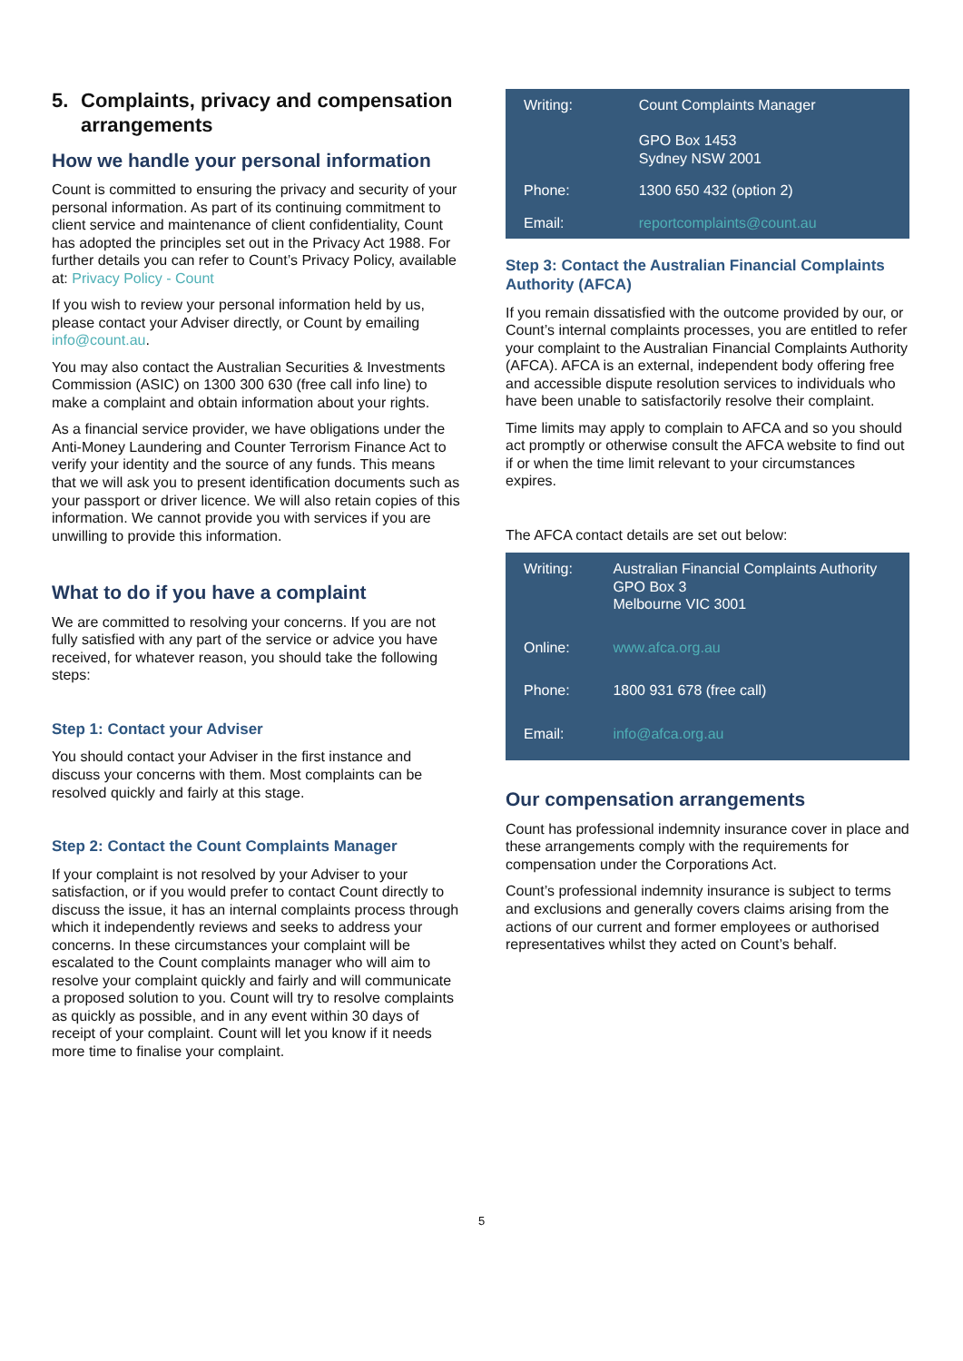5. Complaints, privacy and compensation arrangements
How we handle your personal information
Count is committed to ensuring the privacy and security of your personal information. As part of its continuing commitment to client service and maintenance of client confidentiality, Count has adopted the principles set out in the Privacy Act 1988. For further details you can refer to Count’s Privacy Policy, available at: Privacy Policy - Count
If you wish to review your personal information held by us, please contact your Adviser directly, or Count by emailing info@count.au.
You may also contact the Australian Securities & Investments Commission (ASIC) on 1300 300 630 (free call info line) to make a complaint and obtain information about your rights.
As a financial service provider, we have obligations under the Anti-Money Laundering and Counter Terrorism Finance Act to verify your identity and the source of any funds. This means that we will ask you to present identification documents such as your passport or driver licence. We will also retain copies of this information. We cannot provide you with services if you are unwilling to provide this information.
What to do if you have a complaint
We are committed to resolving your concerns. If you are not fully satisfied with any part of the service or advice you have received, for whatever reason, you should take the following steps:
Step 1: Contact your Adviser
You should contact your Adviser in the first instance and discuss your concerns with them. Most complaints can be resolved quickly and fairly at this stage.
Step 2: Contact the Count Complaints Manager
If your complaint is not resolved by your Adviser to your satisfaction, or if you would prefer to contact Count directly to discuss the issue, it has an internal complaints process through which it independently reviews and seeks to address your concerns. In these circumstances your complaint will be escalated to the Count complaints manager who will aim to resolve your complaint quickly and fairly and will communicate a proposed solution to you. Count will try to resolve complaints as quickly as possible, and in any event within 30 days of receipt of your complaint. Count will let you know if it needs more time to finalise your complaint.
| Writing: | Count Complaints Manager GPO Box 1453 Sydney NSW 2001 |
| Phone: | 1300 650 432 (option 2) |
| Email: | reportcomplaints@count.au |
Step 3: Contact the Australian Financial Complaints Authority (AFCA)
If you remain dissatisfied with the outcome provided by our, or Count’s internal complaints processes, you are entitled to refer your complaint to the Australian Financial Complaints Authority (AFCA). AFCA is an external, independent body offering free and accessible dispute resolution services to individuals who have been unable to satisfactorily resolve their complaint.
Time limits may apply to complain to AFCA and so you should act promptly or otherwise consult the AFCA website to find out if or when the time limit relevant to your circumstances expires.
The AFCA contact details are set out below:
| Writing: | Australian Financial Complaints Authority GPO Box 3 Melbourne VIC 3001 |
| Online: | www.afca.org.au |
| Phone: | 1800 931 678 (free call) |
| Email: | info@afca.org.au |
Our compensation arrangements
Count has professional indemnity insurance cover in place and these arrangements comply with the requirements for compensation under the Corporations Act.
Count’s professional indemnity insurance is subject to terms and exclusions and generally covers claims arising from the actions of our current and former employees or authorised representatives whilst they acted on Count’s behalf.
5